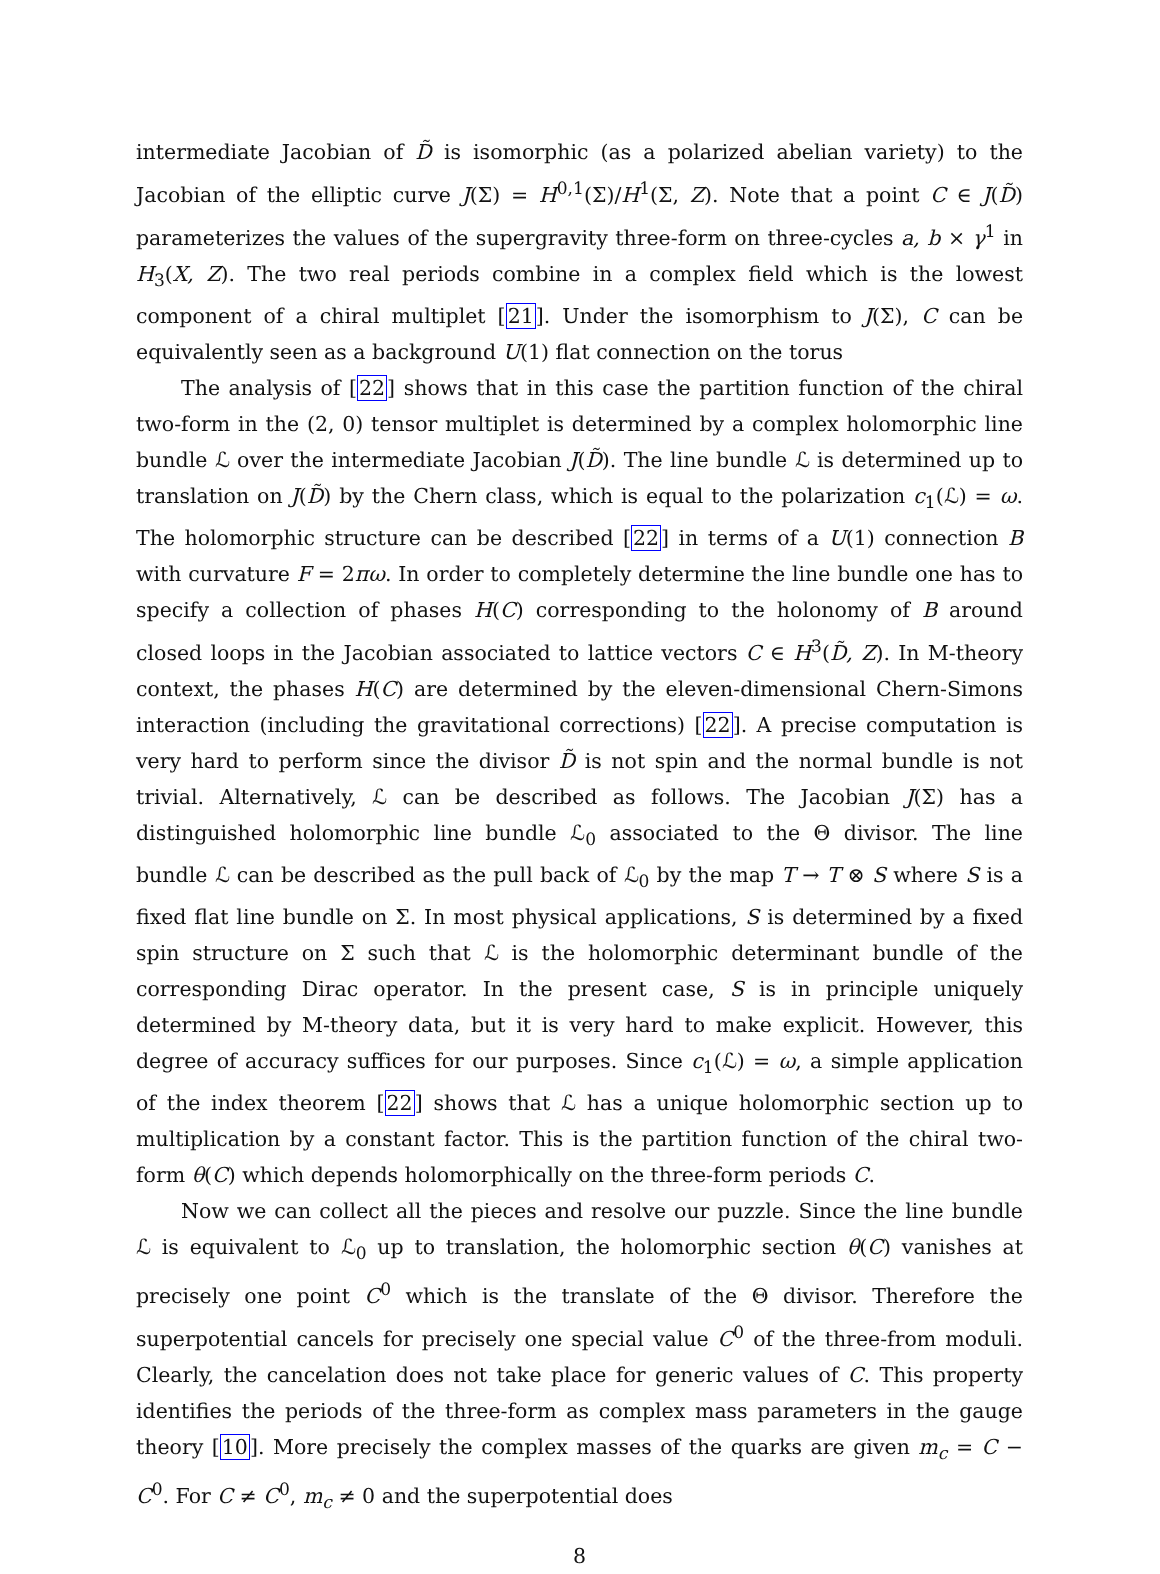intermediate Jacobian of D̃ is isomorphic (as a polarized abelian variety) to the Jacobian of the elliptic curve J(Σ) = H<sup>0,1</sup>(Σ)/H<sup>1</sup>(Σ, Z). Note that a point C ∈ J(D̃) parameterizes the values of the supergravity three-form on three-cycles a, b × γ<sup>1</sup> in H<sub>3</sub>(X, Z). The two real periods combine in a complex field which is the lowest component of a chiral multiplet [21]. Under the isomorphism to J(Σ), C can be equivalently seen as a background U(1) flat connection on the torus
The analysis of [22] shows that in this case the partition function of the chiral two-form in the (2, 0) tensor multiplet is determined by a complex holomorphic line bundle ℒ over the intermediate Jacobian J(D̃). The line bundle ℒ is determined up to translation on J(D̃) by the Chern class, which is equal to the polarization c<sub>1</sub>(ℒ) = ω. The holomorphic structure can be described [22] in terms of a U(1) connection B with curvature F = 2πω. In order to completely determine the line bundle one has to specify a collection of phases H(C) corresponding to the holonomy of B around closed loops in the Jacobian associated to lattice vectors C ∈ H<sup>3</sup>(D̃, Z). In M-theory context, the phases H(C) are determined by the eleven-dimensional Chern-Simons interaction (including the gravitational corrections) [22]. A precise computation is very hard to perform since the divisor D̃ is not spin and the normal bundle is not trivial. Alternatively, ℒ can be described as follows. The Jacobian J(Σ) has a distinguished holomorphic line bundle ℒ<sub>0</sub> associated to the Θ divisor. The line bundle ℒ can be described as the pull back of ℒ<sub>0</sub> by the map T → T ⊗ S where S is a fixed flat line bundle on Σ. In most physical applications, S is determined by a fixed spin structure on Σ such that ℒ is the holomorphic determinant bundle of the corresponding Dirac operator. In the present case, S is in principle uniquely determined by M-theory data, but it is very hard to make explicit. However, this degree of accuracy suffices for our purposes. Since c<sub>1</sub>(ℒ) = ω, a simple application of the index theorem [22] shows that ℒ has a unique holomorphic section up to multiplication by a constant factor. This is the partition function of the chiral two-form θ(C) which depends holomorphically on the three-form periods C.
Now we can collect all the pieces and resolve our puzzle. Since the line bundle ℒ is equivalent to ℒ<sub>0</sub> up to translation, the holomorphic section θ(C) vanishes at precisely one point C<sup>0</sup> which is the translate of the Θ divisor. Therefore the superpotential cancels for precisely one special value C<sup>0</sup> of the three-from moduli. Clearly, the cancelation does not take place for generic values of C. This property identifies the periods of the three-form as complex mass parameters in the gauge theory [10]. More precisely the complex masses of the quarks are given m<sub>c</sub> = C − C<sup>0</sup>. For C ≠ C<sup>0</sup>, m<sub>c</sub> ≠ 0 and the superpotential does
8